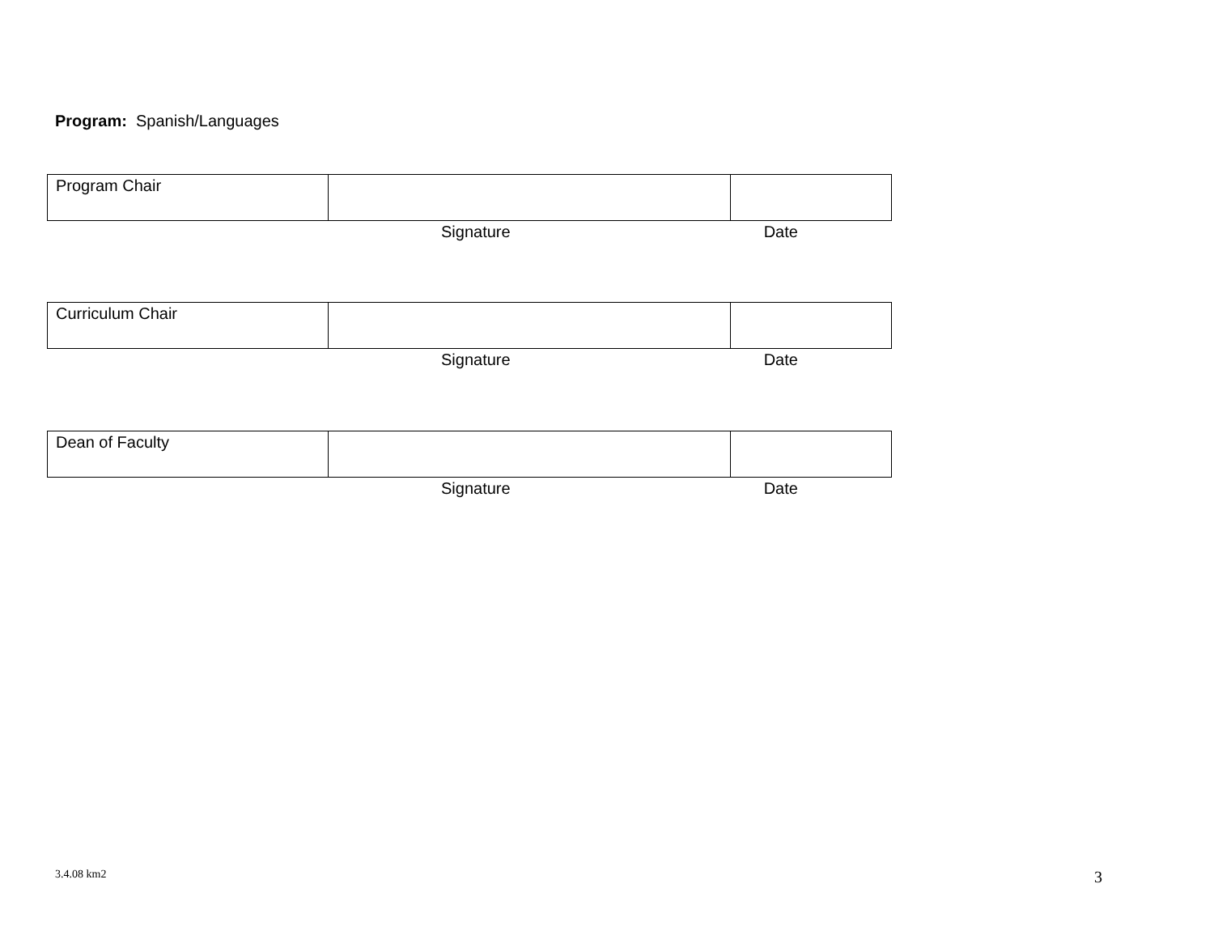Program: Spanish/Languages
| Program Chair | | |
Signature Date
| Curriculum Chair | | |
Signature Date
| Dean of Faculty | | |
Signature Date
3.4.08 km2 3